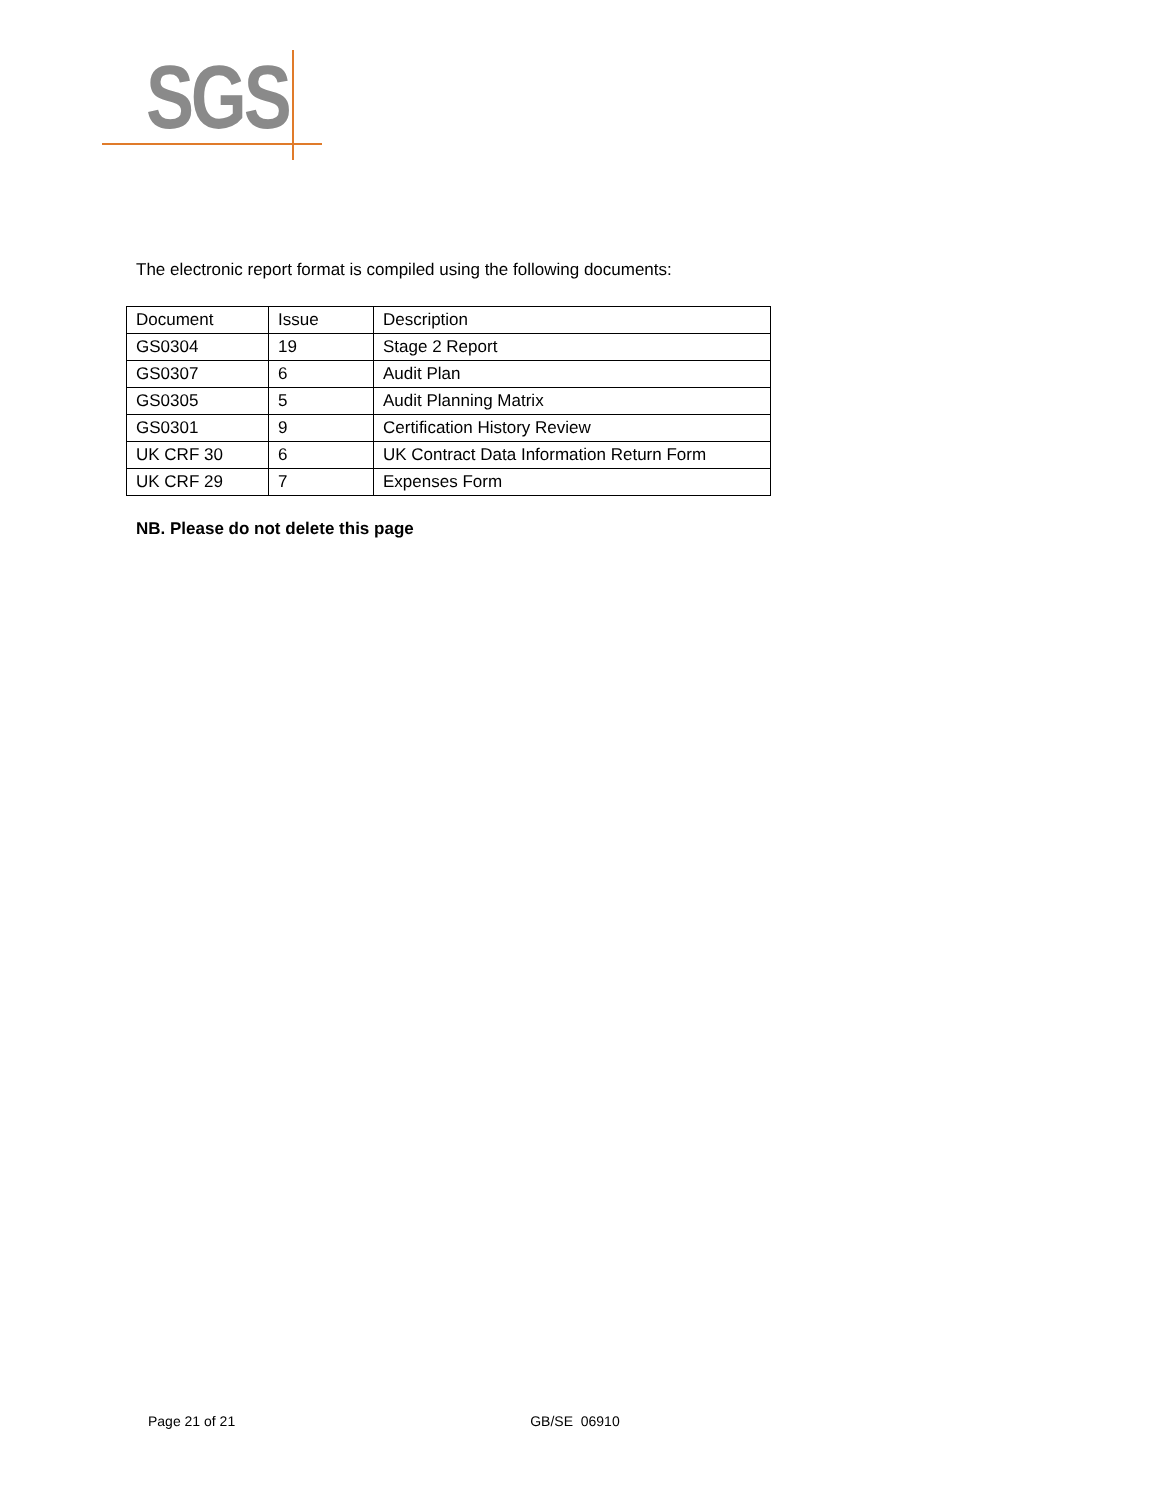SGS
The electronic report format is compiled using the following documents:
| Document | Issue | Description |
| GS0304 | 19 | Stage 2 Report |
| GS0307 | 6 | Audit Plan |
| GS0305 | 5 | Audit Planning Matrix |
| GS0301 | 9 | Certification History Review |
| UK CRF 30 | 6 | UK Contract Data Information Return Form |
| UK CRF 29 | 7 | Expenses Form |
NB. Please do not delete this page
Page 21 of 21 GB/SE 06910